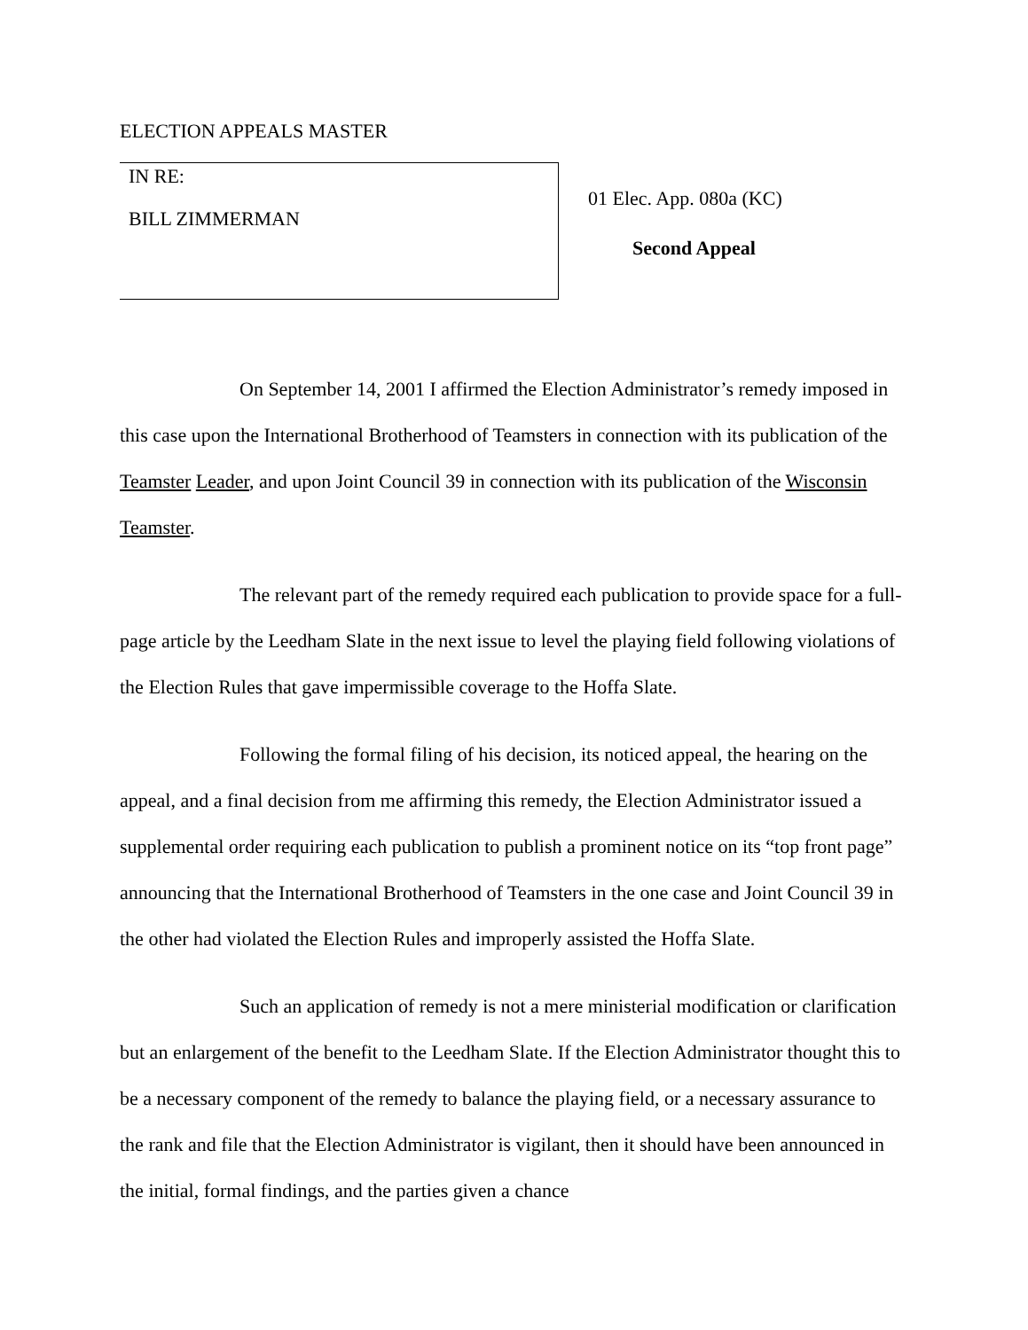ELECTION APPEALS MASTER
IN RE:
BILL ZIMMERMAN
01 Elec. App. 080a (KC)
Second Appeal
On September 14, 2001 I affirmed the Election Administrator’s remedy imposed in this case upon the International Brotherhood of Teamsters in connection with its publication of the Teamster Leader, and upon Joint Council 39 in connection with its publication of the Wisconsin Teamster.
The relevant part of the remedy required each publication to provide space for a full-page article by the Leedham Slate in the next issue to level the playing field following violations of the Election Rules that gave impermissible coverage to the Hoffa Slate.
Following the formal filing of his decision, its noticed appeal, the hearing on the appeal, and a final decision from me affirming this remedy, the Election Administrator issued a supplemental order requiring each publication to publish a prominent notice on its “top front page” announcing that the International Brotherhood of Teamsters in the one case and Joint Council 39 in the other had violated the Election Rules and improperly assisted the Hoffa Slate.
Such an application of remedy is not a mere ministerial modification or clarification but an enlargement of the benefit to the Leedham Slate. If the Election Administrator thought this to be a necessary component of the remedy to balance the playing field, or a necessary assurance to the rank and file that the Election Administrator is vigilant, then it should have been announced in the initial, formal findings, and the parties given a chance